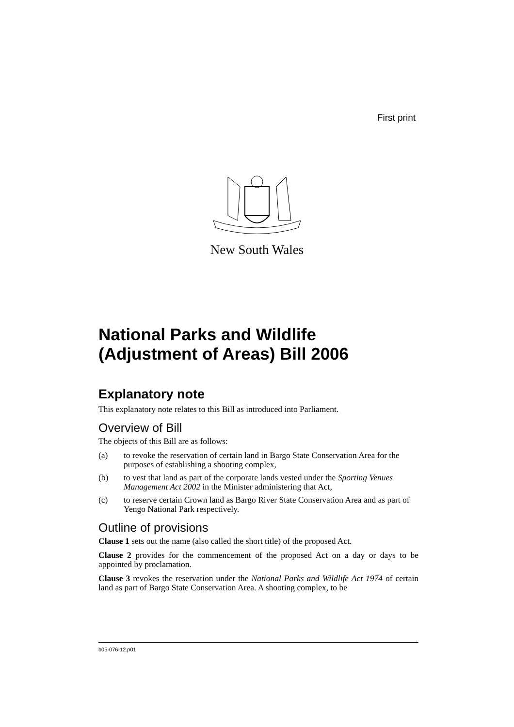First print
New South Wales
National Parks and Wildlife (Adjustment of Areas) Bill 2006
Explanatory note
This explanatory note relates to this Bill as introduced into Parliament.
Overview of Bill
The objects of this Bill are as follows:
(a) to revoke the reservation of certain land in Bargo State Conservation Area for the purposes of establishing a shooting complex,
(b) to vest that land as part of the corporate lands vested under the Sporting Venues Management Act 2002 in the Minister administering that Act,
(c) to reserve certain Crown land as Bargo River State Conservation Area and as part of Yengo National Park respectively.
Outline of provisions
Clause 1 sets out the name (also called the short title) of the proposed Act.
Clause 2 provides for the commencement of the proposed Act on a day or days to be appointed by proclamation.
Clause 3 revokes the reservation under the National Parks and Wildlife Act 1974 of certain land as part of Bargo State Conservation Area. A shooting complex, to be
b05-076-12.p01